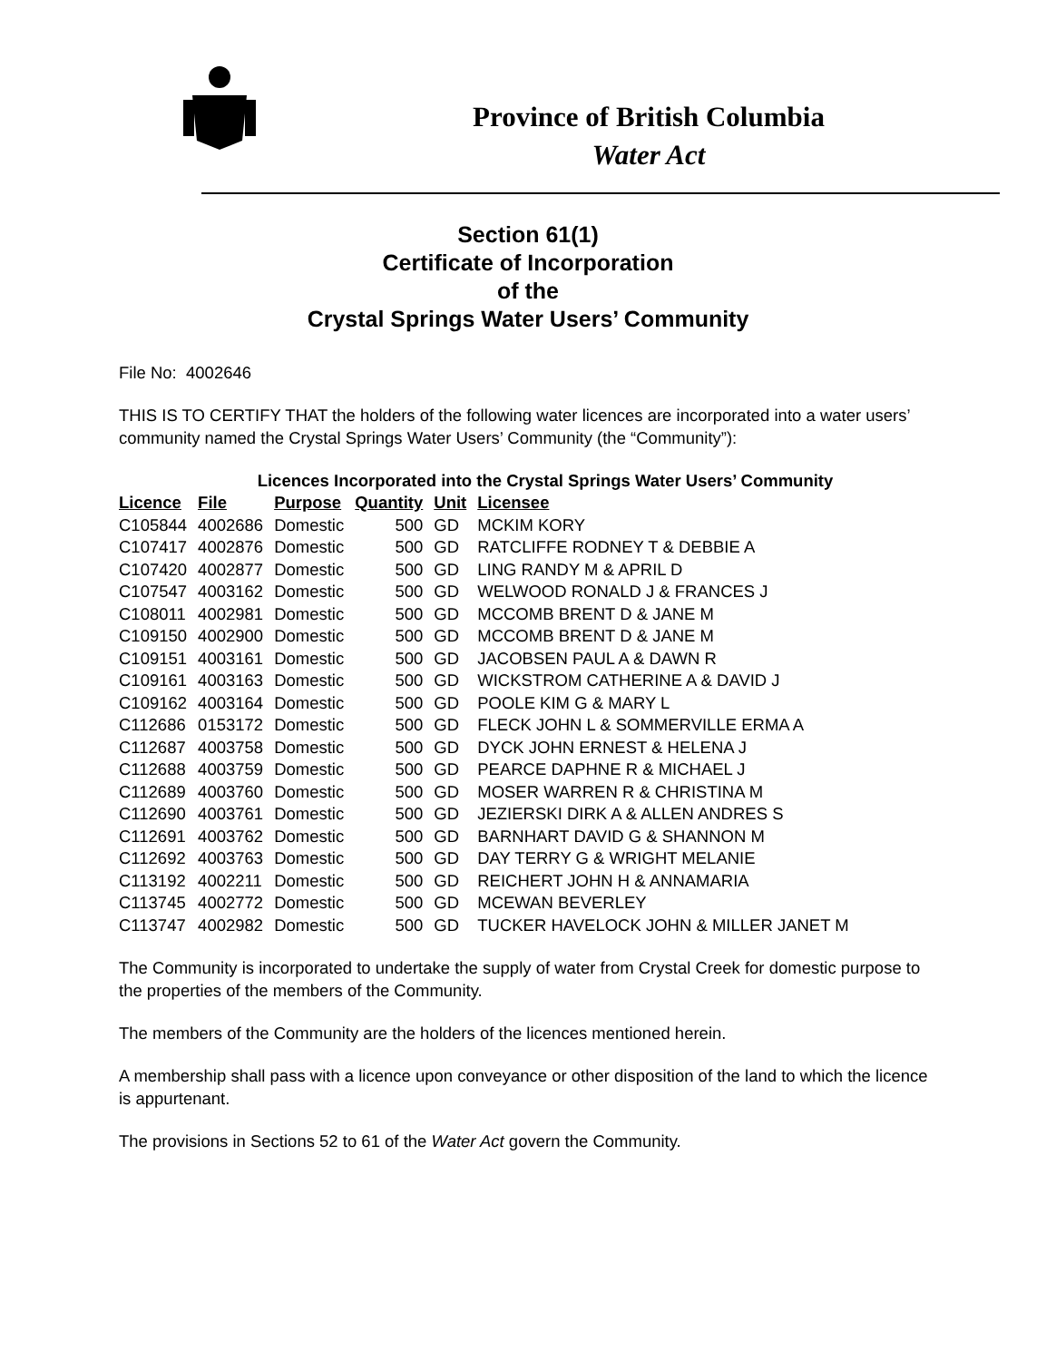Province of British Columbia
Water Act
Section 61(1)
Certificate of Incorporation
of the
Crystal Springs Water Users’ Community
File No: 4002646
THIS IS TO CERTIFY THAT the holders of the following water licences are incorporated into a water users’ community named the Crystal Springs Water Users’ Community (the “Community”):
Licences Incorporated into the Crystal Springs Water Users’ Community
| Licence | File | Purpose | Quantity | Unit | Licensee |
| --- | --- | --- | --- | --- | --- |
| C105844 | 4002686 | Domestic | 500 | GD | MCKIM KORY |
| C107417 | 4002876 | Domestic | 500 | GD | RATCLIFFE RODNEY T & DEBBIE A |
| C107420 | 4002877 | Domestic | 500 | GD | LING RANDY M & APRIL D |
| C107547 | 4003162 | Domestic | 500 | GD | WELWOOD RONALD J & FRANCES J |
| C108011 | 4002981 | Domestic | 500 | GD | MCCOMB BRENT D & JANE M |
| C109150 | 4002900 | Domestic | 500 | GD | MCCOMB BRENT D & JANE M |
| C109151 | 4003161 | Domestic | 500 | GD | JACOBSEN PAUL A & DAWN R |
| C109161 | 4003163 | Domestic | 500 | GD | WICKSTROM CATHERINE A & DAVID J |
| C109162 | 4003164 | Domestic | 500 | GD | POOLE KIM G & MARY L |
| C112686 | 0153172 | Domestic | 500 | GD | FLECK JOHN L & SOMMERVILLE ERMA A |
| C112687 | 4003758 | Domestic | 500 | GD | DYCK JOHN ERNEST & HELENA J |
| C112688 | 4003759 | Domestic | 500 | GD | PEARCE DAPHNE R & MICHAEL J |
| C112689 | 4003760 | Domestic | 500 | GD | MOSER WARREN R & CHRISTINA M |
| C112690 | 4003761 | Domestic | 500 | GD | JEZIERSKI DIRK A & ALLEN ANDRES S |
| C112691 | 4003762 | Domestic | 500 | GD | BARNHART DAVID G & SHANNON M |
| C112692 | 4003763 | Domestic | 500 | GD | DAY TERRY G & WRIGHT MELANIE |
| C113192 | 4002211 | Domestic | 500 | GD | REICHERT JOHN H & ANNAMARIA |
| C113745 | 4002772 | Domestic | 500 | GD | MCEWAN BEVERLEY |
| C113747 | 4002982 | Domestic | 500 | GD | TUCKER HAVELOCK JOHN & MILLER JANET M |
The Community is incorporated to undertake the supply of water from Crystal Creek for domestic purpose to the properties of the members of the Community.
The members of the Community are the holders of the licences mentioned herein.
A membership shall pass with a licence upon conveyance or other disposition of the land to which the licence is appurtenant.
The provisions in Sections 52 to 61 of the Water Act govern the Community.